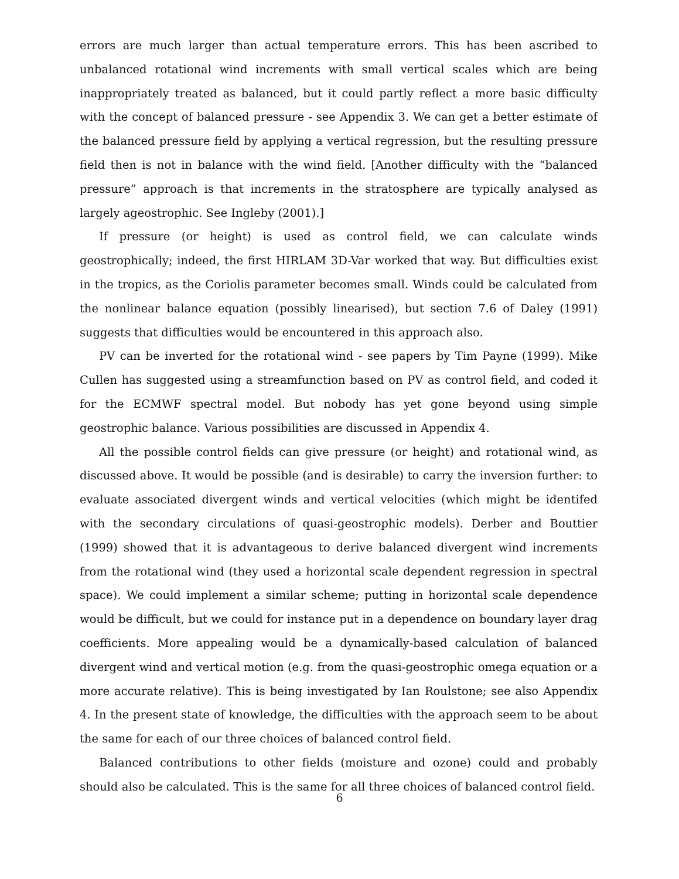errors are much larger than actual temperature errors. This has been ascribed to unbalanced rotational wind increments with small vertical scales which are being inappropriately treated as balanced, but it could partly reflect a more basic difficulty with the concept of balanced pressure - see Appendix 3. We can get a better estimate of the balanced pressure field by applying a vertical regression, but the resulting pressure field then is not in balance with the wind field. [Another difficulty with the “balanced pressure” approach is that increments in the stratosphere are typically analysed as largely ageostrophic. See Ingleby (2001).]
If pressure (or height) is used as control field, we can calculate winds geostrophically; indeed, the first HIRLAM 3D-Var worked that way. But difficulties exist in the tropics, as the Coriolis parameter becomes small. Winds could be calculated from the nonlinear balance equation (possibly linearised), but section 7.6 of Daley (1991) suggests that difficulties would be encountered in this approach also.
PV can be inverted for the rotational wind - see papers by Tim Payne (1999). Mike Cullen has suggested using a streamfunction based on PV as control field, and coded it for the ECMWF spectral model. But nobody has yet gone beyond using simple geostrophic balance. Various possibilities are discussed in Appendix 4.
All the possible control fields can give pressure (or height) and rotational wind, as discussed above. It would be possible (and is desirable) to carry the inversion further: to evaluate associated divergent winds and vertical velocities (which might be identifed with the secondary circulations of quasi-geostrophic models). Derber and Bouttier (1999) showed that it is advantageous to derive balanced divergent wind increments from the rotational wind (they used a horizontal scale dependent regression in spectral space). We could implement a similar scheme; putting in horizontal scale dependence would be difficult, but we could for instance put in a dependence on boundary layer drag coefficients. More appealing would be a dynamically-based calculation of balanced divergent wind and vertical motion (e.g. from the quasi-geostrophic omega equation or a more accurate relative). This is being investigated by Ian Roulstone; see also Appendix 4. In the present state of knowledge, the difficulties with the approach seem to be about the same for each of our three choices of balanced control field.
Balanced contributions to other fields (moisture and ozone) could and probably should also be calculated. This is the same for all three choices of balanced control field.
6